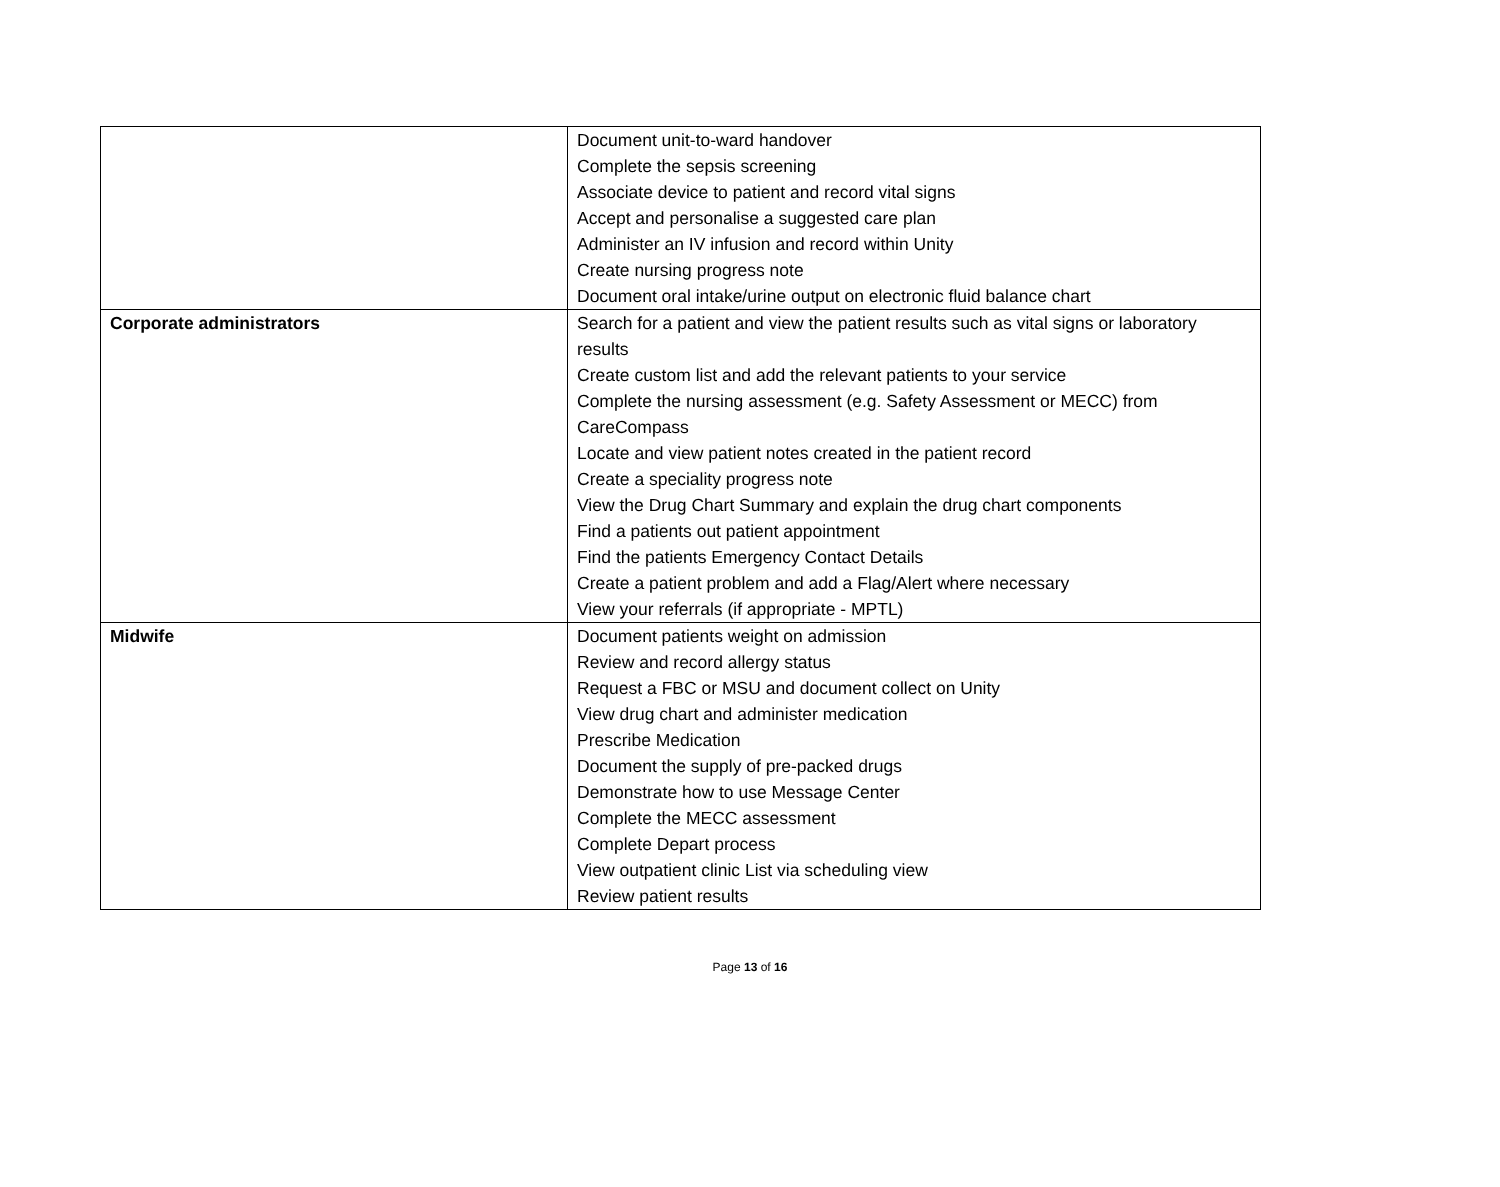| | Document unit-to-ward handover Complete the sepsis screening Associate device to patient and record vital signs Accept and personalise a suggested care plan Administer an IV infusion and record within Unity Create nursing progress note Document oral intake/urine output on electronic fluid balance chart |
| Corporate administrators | Search for a patient and view the patient results such as vital signs or laboratory results Create custom list and add the relevant patients to your service Complete the nursing assessment (e.g. Safety Assessment or MECC) from CareCompass Locate and view patient notes created in the patient record Create a speciality progress note View the Drug Chart Summary and explain the drug chart components Find a patients out patient appointment Find the patients Emergency Contact Details Create a patient problem and add a Flag/Alert where necessary View your referrals (if appropriate - MPTL) |
| Midwife | Document patients weight on admission Review and record allergy status Request a FBC or MSU and document collect on Unity View drug chart and administer medication Prescribe Medication Document the supply of pre-packed drugs Demonstrate how to use Message Center Complete the MECC assessment Complete Depart process View outpatient clinic List via scheduling view Review patient results |
Page 13 of 16